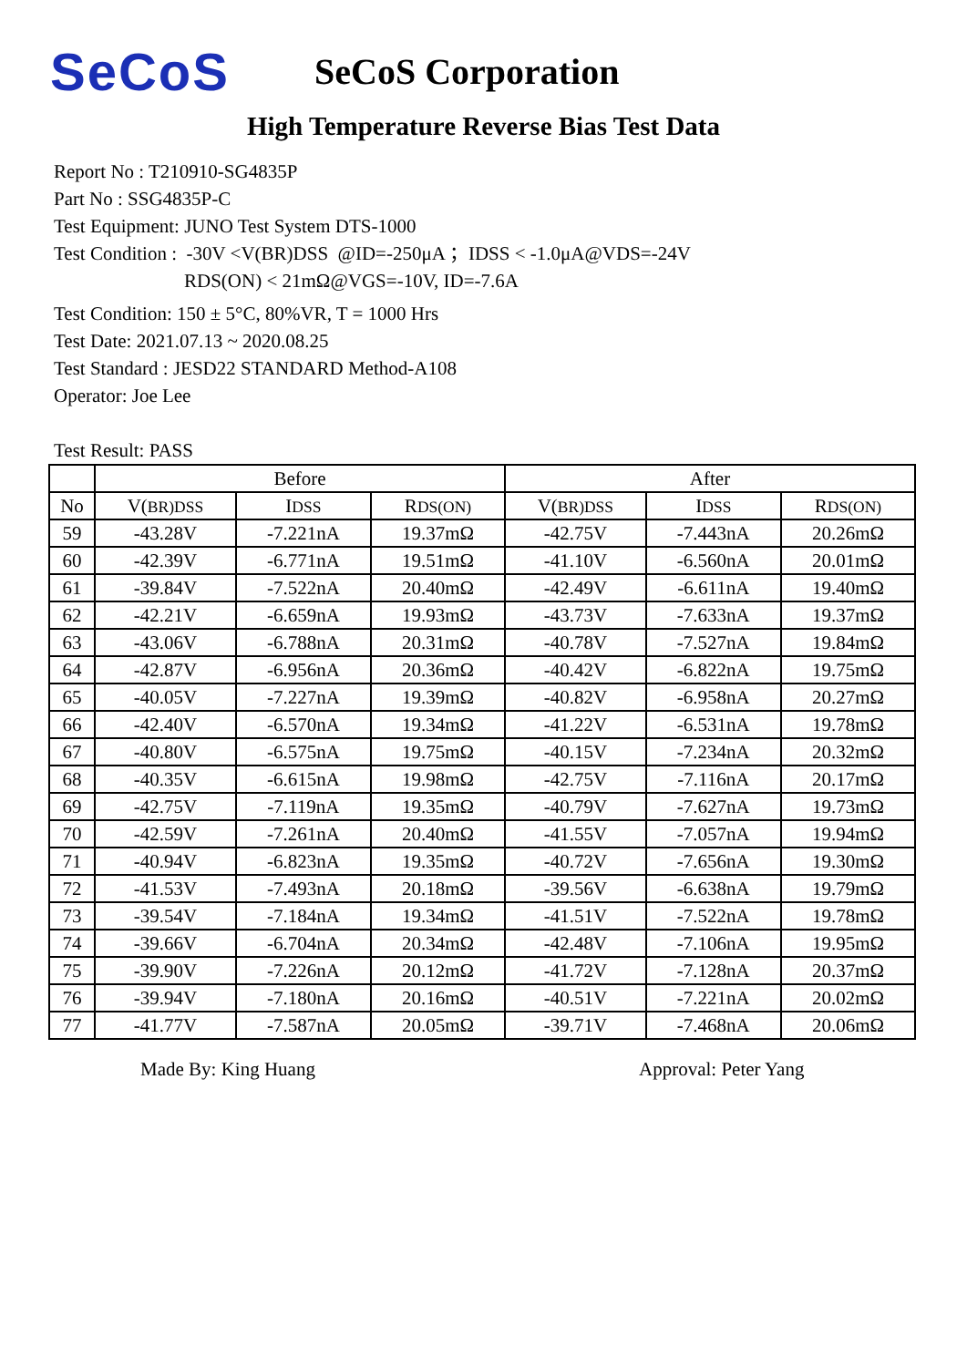SeCoS
SeCoS Corporation
High Temperature Reverse Bias Test Data
Report No : T210910-SG4835P
Part No : SSG4835P-C
Test Equipment: JUNO Test System DTS-1000
Test Condition : -30V <V(BR)DSS @ID=-250μA ；IDSS < -1.0μA@VDS=-24V
RDS(ON) < 21mΩ@VGS=-10V, ID=-7.6A
Test Condition: 150 ± 5°C, 80%VR, T = 1000 Hrs
Test Date: 2021.07.13 ~ 2020.08.25
Test Standard : JESD22 STANDARD Method-A108
Operator: Joe Lee
Test Result: PASS
| | Before | | | After | | |
| --- | --- | --- | --- | --- | --- | --- |
| No | V( BR)DSS | I DSS | R DS(ON) | V( BR)DSS | I DSS | R DS(ON) |
| 59 | -43.28V | -7.221nA | 19.37mΩ | -42.75V | -7.443nA | 20.26mΩ |
| 60 | -42.39V | -6.771nA | 19.51mΩ | -41.10V | -6.560nA | 20.01mΩ |
| 61 | -39.84V | -7.522nA | 20.40mΩ | -42.49V | -6.611nA | 19.40mΩ |
| 62 | -42.21V | -6.659nA | 19.93mΩ | -43.73V | -7.633nA | 19.37mΩ |
| 63 | -43.06V | -6.788nA | 20.31mΩ | -40.78V | -7.527nA | 19.84mΩ |
| 64 | -42.87V | -6.956nA | 20.36mΩ | -40.42V | -6.822nA | 19.75mΩ |
| 65 | -40.05V | -7.227nA | 19.39mΩ | -40.82V | -6.958nA | 20.27mΩ |
| 66 | -42.40V | -6.570nA | 19.34mΩ | -41.22V | -6.531nA | 19.78mΩ |
| 67 | -40.80V | -6.575nA | 19.75mΩ | -40.15V | -7.234nA | 20.32mΩ |
| 68 | -40.35V | -6.615nA | 19.98mΩ | -42.75V | -7.116nA | 20.17mΩ |
| 69 | -42.75V | -7.119nA | 19.35mΩ | -40.79V | -7.627nA | 19.73mΩ |
| 70 | -42.59V | -7.261nA | 20.40mΩ | -41.55V | -7.057nA | 19.94mΩ |
| 71 | -40.94V | -6.823nA | 19.35mΩ | -40.72V | -7.656nA | 19.30mΩ |
| 72 | -41.53V | -7.493nA | 20.18mΩ | -39.56V | -6.638nA | 19.79mΩ |
| 73 | -39.54V | -7.184nA | 19.34mΩ | -41.51V | -7.522nA | 19.78mΩ |
| 74 | -39.66V | -6.704nA | 20.34mΩ | -42.48V | -7.106nA | 19.95mΩ |
| 75 | -39.90V | -7.226nA | 20.12mΩ | -41.72V | -7.128nA | 20.37mΩ |
| 76 | -39.94V | -7.180nA | 20.16mΩ | -40.51V | -7.221nA | 20.02mΩ |
| 77 | -41.77V | -7.587nA | 20.05mΩ | -39.71V | -7.468nA | 20.06mΩ |
Made By: King Huang Approval: Peter Yang